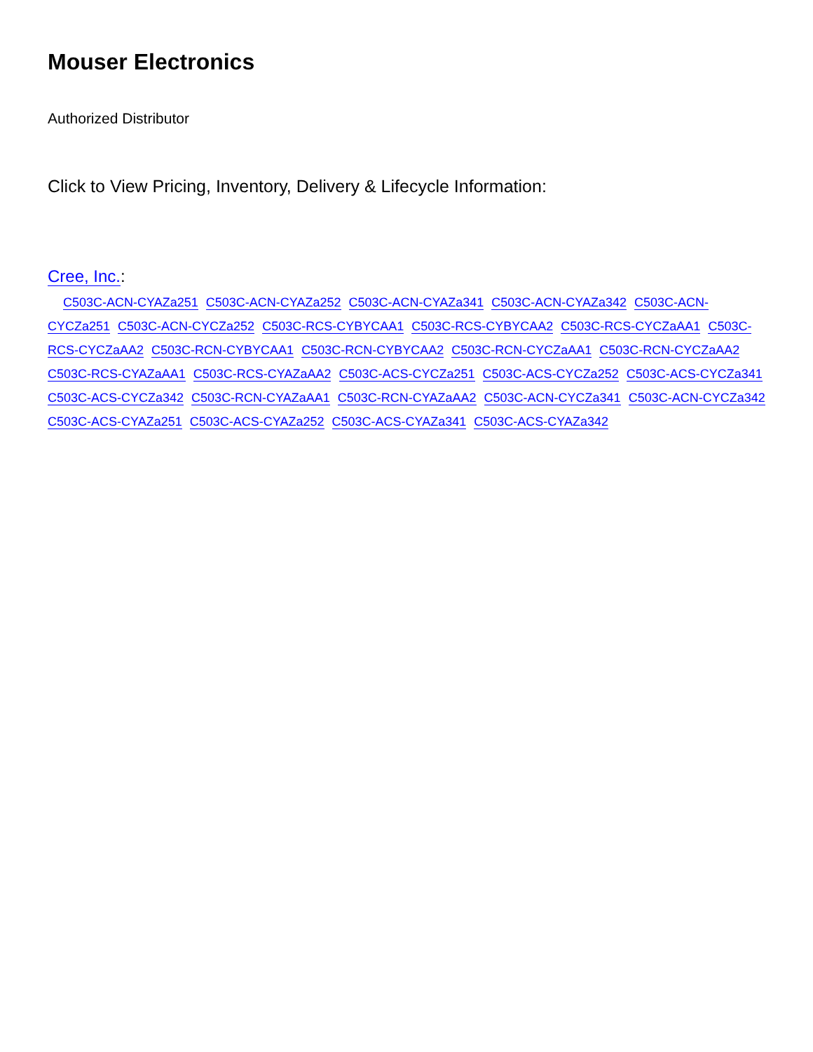Mouser Electronics
Authorized Distributor
Click to View Pricing, Inventory, Delivery & Lifecycle Information:
Cree, Inc.:
C503C-ACN-CYAZa251 C503C-ACN-CYAZa252 C503C-ACN-CYAZa341 C503C-ACN-CYAZa342 C503C-ACN-CYCZa251 C503C-ACN-CYCZa252 C503C-RCS-CYBYCAA1 C503C-RCS-CYBYCAA2 C503C-RCS-CYCZaAA1 C503C-RCS-CYCZaAA2 C503C-RCN-CYBYCAA1 C503C-RCN-CYBYCAA2 C503C-RCN-CYCZaAA1 C503C-RCN-CYCZaAA2 C503C-RCS-CYAZaAA1 C503C-RCS-CYAZaAA2 C503C-ACS-CYCZa251 C503C-ACS-CYCZa252 C503C-ACS-CYCZa341 C503C-ACS-CYCZa342 C503C-RCN-CYAZaAA1 C503C-RCN-CYAZaAA2 C503C-ACN-CYCZa341 C503C-ACN-CYCZa342 C503C-ACS-CYAZa251 C503C-ACS-CYAZa252 C503C-ACS-CYAZa341 C503C-ACS-CYAZa342